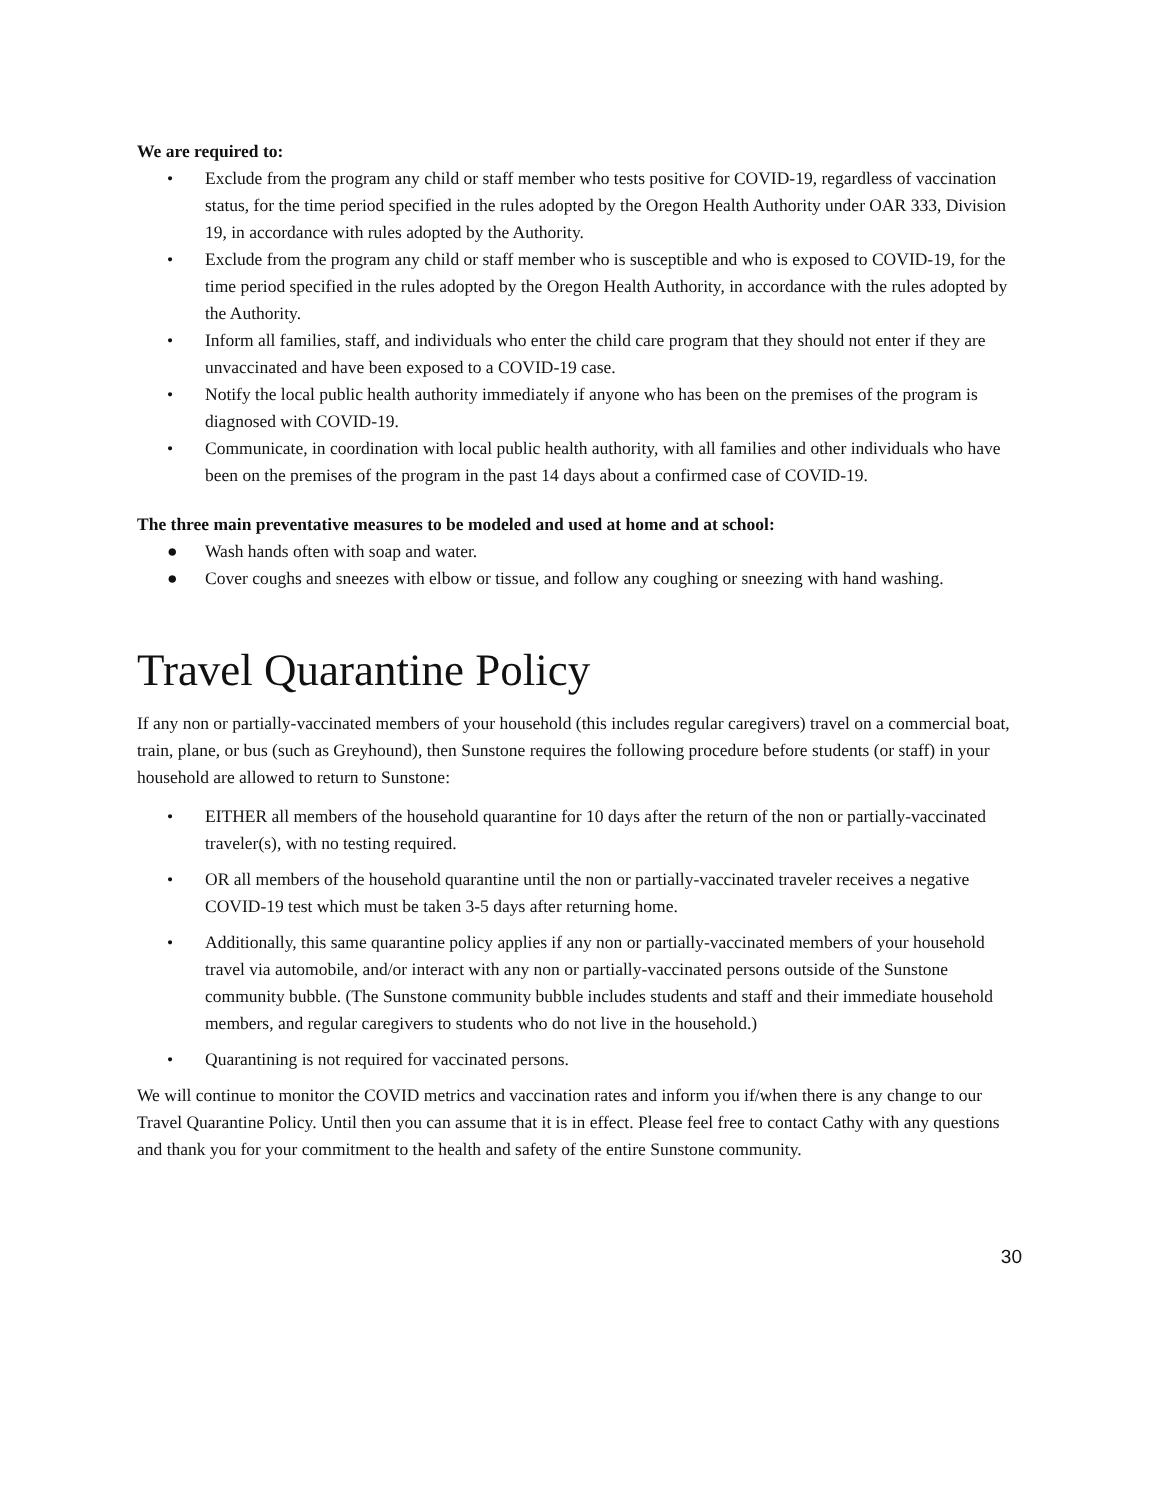We are required to:
• Exclude from the program any child or staff member who tests positive for COVID-19, regardless of vaccination status, for the time period specified in the rules adopted by the Oregon Health Authority under OAR 333, Division 19, in accordance with rules adopted by the Authority.
• Exclude from the program any child or staff member who is susceptible and who is exposed to COVID-19, for the time period specified in the rules adopted by the Oregon Health Authority, in accordance with the rules adopted by the Authority.
• Inform all families, staff, and individuals who enter the child care program that they should not enter if they are unvaccinated and have been exposed to a COVID-19 case.
• Notify the local public health authority immediately if anyone who has been on the premises of the program is diagnosed with COVID-19.
• Communicate, in coordination with local public health authority, with all families and other individuals who have been on the premises of the program in the past 14 days about a confirmed case of COVID-19.
The three main preventative measures to be modeled and used at home and at school:
● Wash hands often with soap and water.
● Cover coughs and sneezes with elbow or tissue, and follow any coughing or sneezing with hand washing.
Travel Quarantine Policy
If any non or partially-vaccinated members of your household (this includes regular caregivers) travel on a commercial boat, train, plane, or bus (such as Greyhound), then Sunstone requires the following procedure before students (or staff) in your household are allowed to return to Sunstone:
• EITHER all members of the household quarantine for 10 days after the return of the non or partially-vaccinated traveler(s), with no testing required.
• OR all members of the household quarantine until the non or partially-vaccinated traveler receives a negative COVID-19 test which must be taken 3-5 days after returning home.
• Additionally, this same quarantine policy applies if any non or partially-vaccinated members of your household travel via automobile, and/or interact with any non or partially-vaccinated persons outside of the Sunstone community bubble. (The Sunstone community bubble includes students and staff and their immediate household members, and regular caregivers to students who do not live in the household.)
• Quarantining is not required for vaccinated persons.
We will continue to monitor the COVID metrics and vaccination rates and inform you if/when there is any change to our Travel Quarantine Policy. Until then you can assume that it is in effect. Please feel free to contact Cathy with any questions and thank you for your commitment to the health and safety of the entire Sunstone community.
30